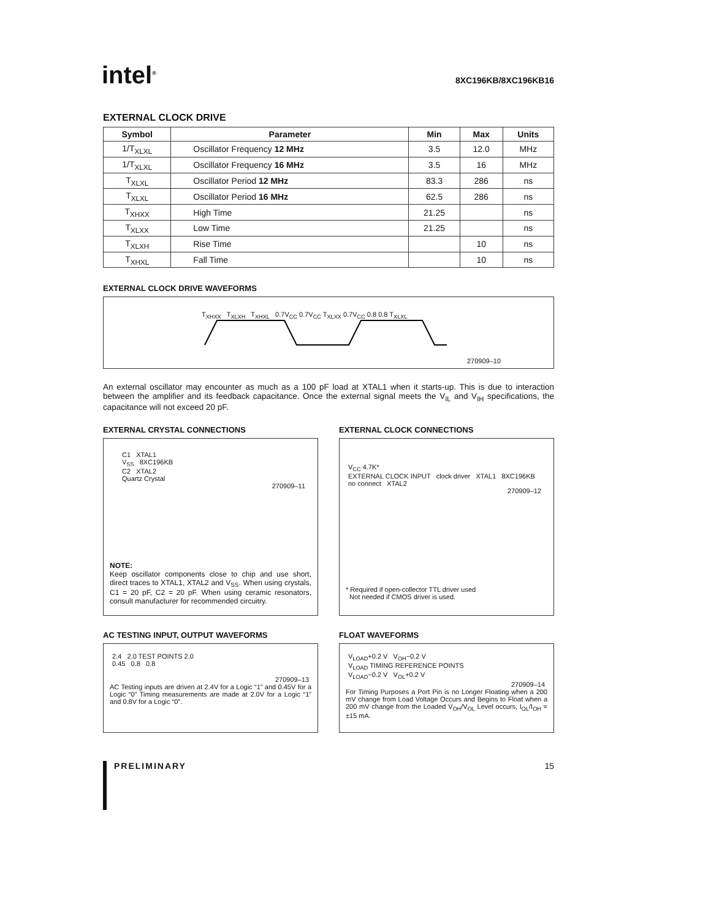intel<sup>®</sup>
8XC196KB/8XC196KB16
EXTERNAL CLOCK DRIVE
| Symbol | Parameter | Min | Max | Units |
| --- | --- | --- | --- | --- |
| 1/T<sub>XLXL</sub> | Oscillator Frequency 12 MHz | 3.5 | 12.0 | MHz |
| 1/T<sub>XLXL</sub> | Oscillator Frequency 16 MHz | 3.5 | 16 | MHz |
| T<sub>XLXL</sub> | Oscillator Period 12 MHz | 83.3 | 286 | ns |
| T<sub>XLXL</sub> | Oscillator Period 16 MHz | 62.5 | 286 | ns |
| T<sub>XHXX</sub> | High Time | 21.25 | | ns |
| T<sub>XLXX</sub> | Low Time | 21.25 | | ns |
| T<sub>XLXH</sub> | Rise Time | | 10 | ns |
| T<sub>XHXL</sub> | Fall Time | | 10 | ns |
EXTERNAL CLOCK DRIVE WAVEFORMS
T<sub>XHXX</sub> T<sub>XLXH</sub> T<sub>XHXL</sub> 0.7V<sub>CC</sub> 0.7V<sub>CC</sub> T<sub>XLXX</sub> 0.7V<sub>CC</sub> 0.8 0.8 T<sub>XLXL</sub>
270909–10
An external oscillator may encounter as much as a 100 pF load at XTAL1 when it starts-up. This is due to interaction between the amplifier and its feedback capacitance. Once the external signal meets the V<sub>IL</sub> and V<sub>IH</sub> specifications, the capacitance will not exceed 20 pF.
EXTERNAL CRYSTAL CONNECTIONS
C1 XTAL1
V<sub>SS</sub> 8XC196KB
C2 XTAL2
Quartz Crystal
270909–11
NOTE:
Keep oscillator components close to chip and use short, direct traces to XTAL1, XTAL2 and V<sub>SS</sub>. When using crystals, C1 = 20 pF, C2 = 20 pF. When using ceramic resonators, consult manufacturer for recommended circuitry.
EXTERNAL CLOCK CONNECTIONS
V<sub>CC</sub> 4.7K*
EXTERNAL CLOCK INPUT clock driver XTAL1 8XC196KB
no connect XTAL2
270909–12
* Required if open-collector TTL driver used
Not needed if CMOS driver is used.
AC TESTING INPUT, OUTPUT WAVEFORMS
2.4 2.0 TEST POINTS 2.0
0.45 0.8 0.8
270909–13
AC Testing inputs are driven at 2.4V for a Logic “1” and 0.45V for a Logic “0” Timing measurements are made at 2.0V for a Logic “1” and 0.8V for a Logic “0”.
FLOAT WAVEFORMS
V<sub>LOAD</sub>+0.2 V V<sub>OH</sub>−0.2 V
V<sub>LOAD</sub> TIMING REFERENCE POINTS
V<sub>LOAD</sub>−0.2 V V<sub>OL</sub>+0.2 V
270909–14
For Timing Purposes a Port Pin is no Longer Floating when a 200 mV change from Load Voltage Occurs and Begins to Float when a 200 mV change from the Loaded V<sub>OH</sub>/V<sub>OL</sub> Level occurs; I<sub>OL</sub>/I<sub>OH</sub> = ±15 mA.
PRELIMINARY
15